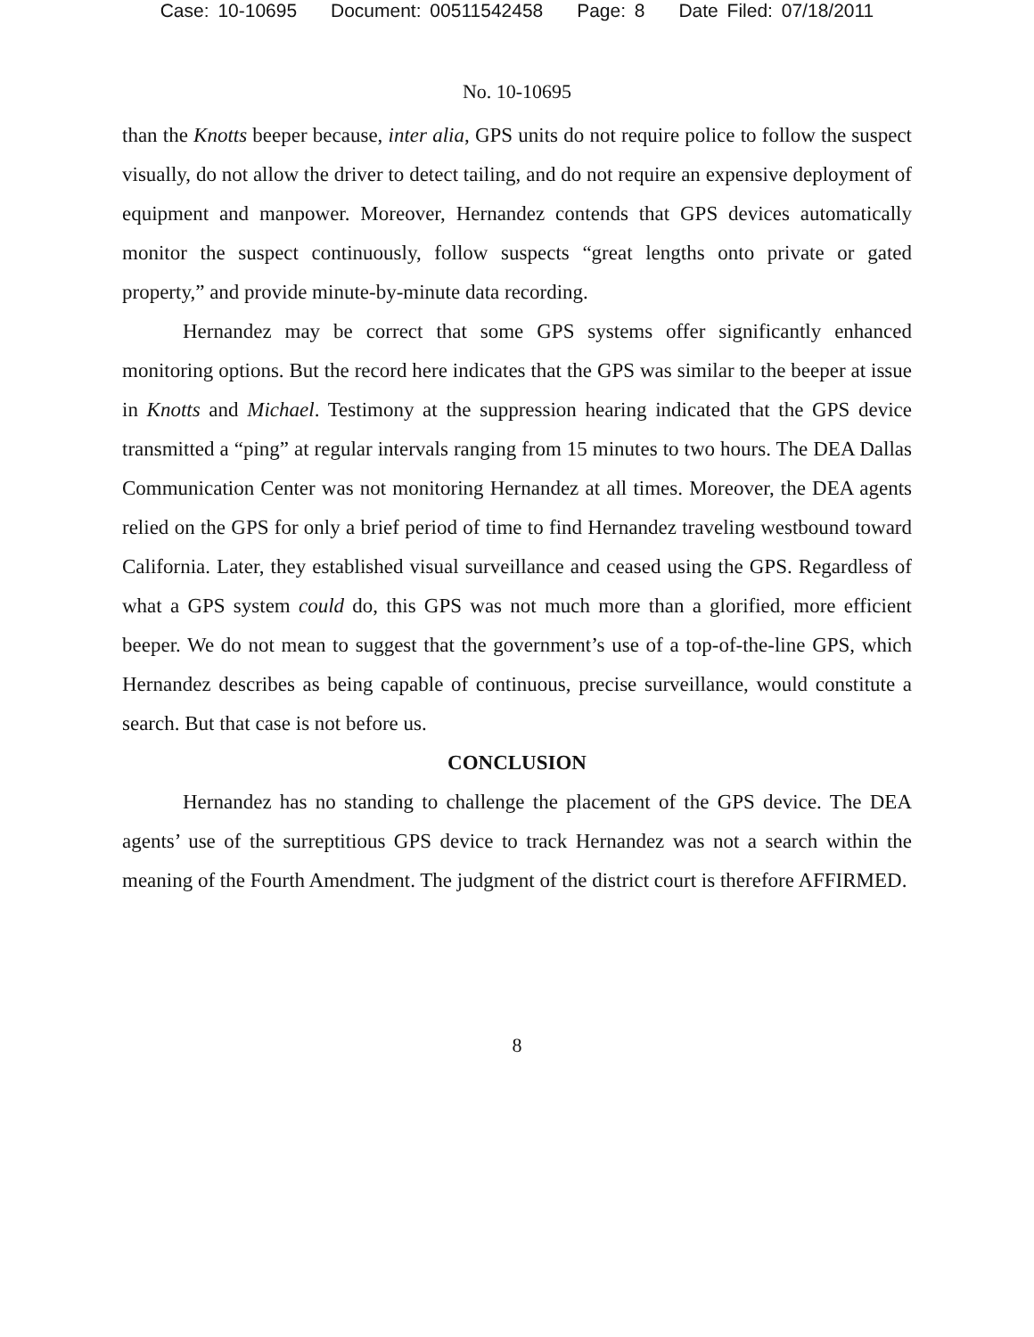Case: 10-10695 Document: 00511542458 Page: 8 Date Filed: 07/18/2011
No. 10-10695
than the Knotts beeper because, inter alia, GPS units do not require police to follow the suspect visually, do not allow the driver to detect tailing, and do not require an expensive deployment of equipment and manpower. Moreover, Hernandez contends that GPS devices automatically monitor the suspect continuously, follow suspects “great lengths onto private or gated property,” and provide minute-by-minute data recording.
Hernandez may be correct that some GPS systems offer significantly enhanced monitoring options. But the record here indicates that the GPS was similar to the beeper at issue in Knotts and Michael. Testimony at the suppression hearing indicated that the GPS device transmitted a “ping” at regular intervals ranging from 15 minutes to two hours. The DEA Dallas Communication Center was not monitoring Hernandez at all times. Moreover, the DEA agents relied on the GPS for only a brief period of time to find Hernandez traveling westbound toward California. Later, they established visual surveillance and ceased using the GPS. Regardless of what a GPS system could do, this GPS was not much more than a glorified, more efficient beeper. We do not mean to suggest that the government’s use of a top-of-the-line GPS, which Hernandez describes as being capable of continuous, precise surveillance, would constitute a search. But that case is not before us.
CONCLUSION
Hernandez has no standing to challenge the placement of the GPS device. The DEA agents’ use of the surreptitious GPS device to track Hernandez was not a search within the meaning of the Fourth Amendment. The judgment of the district court is therefore AFFIRMED.
8